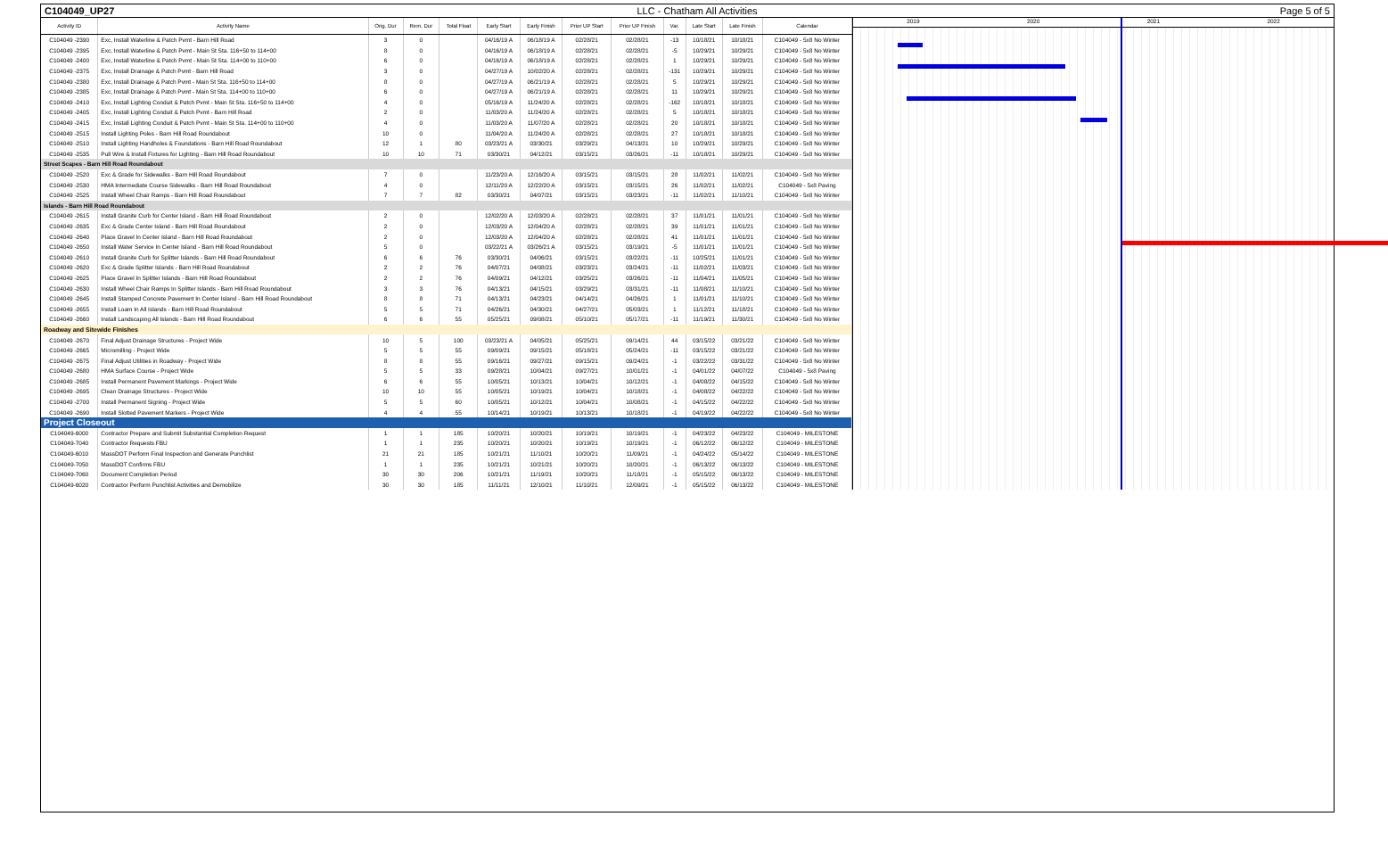C104049_UP27 LLC - Chatham All Activities Page 5 of 5
| Activity ID | Activity Name | Orig. Dur | Rem. Dur | Total Float | Early Start | Early Finish | Prior UP Start | Prior UP Finish | Var. | Late Start | Late Finish | Calendar |
| --- | --- | --- | --- | --- | --- | --- | --- | --- | --- | --- | --- | --- |
| C104049 -2390 | Exc, Install Waterline & Patch Pvmt - Barn Hill Road | 3 | 0 | | 04/16/19 A | 06/18/19 A | 02/28/21 | 02/28/21 | -13 | 10/18/21 | 10/18/21 | C104049 - 5x8 No Winter |
| C104049 -2395 | Exc, Install Waterline & Patch Pvmt - Main St Sta. 116+50 to 114+00 | 8 | 0 | | 04/16/19 A | 06/18/19 A | 02/28/21 | 02/28/21 | -5 | 10/29/21 | 10/29/21 | C104049 - 5x8 No Winter |
| C104049 -2400 | Exc, Install Waterline & Patch Pvmt - Main St Sta. 114+00 to 110+00 | 6 | 0 | | 04/16/19 A | 06/18/19 A | 02/28/21 | 02/28/21 | 1 | 10/29/21 | 10/29/21 | C104049 - 5x8 No Winter |
| C104049 -2375 | Exc, Install Drainage & Patch Pvmt - Barn Hill Road | 3 | 0 | | 04/27/19 A | 10/02/20 A | 02/28/21 | 02/28/21 | -131 | 10/29/21 | 10/29/21 | C104049 - 5x8 No Winter |
| C104049 -2380 | Exc, Install Drainage & Patch Pvmt - Main St Sta. 116+50 to 114+00 | 8 | 0 | | 04/27/19 A | 06/21/19 A | 02/28/21 | 02/28/21 | 5 | 10/29/21 | 10/29/21 | C104049 - 5x8 No Winter |
| C104049 -2385 | Exc, Install Drainage & Patch Pvmt - Main St Sta. 114+00 to 110+00 | 6 | 0 | | 04/27/19 A | 06/21/19 A | 02/28/21 | 02/28/21 | 11 | 10/29/21 | 10/29/21 | C104049 - 5x8 No Winter |
| C104049 -2410 | Exc, Install Lighting Conduit & Patch Pvmt - Main St Sta. 116+50 to 114+00 | 4 | 0 | | 05/16/19 A | 11/24/20 A | 02/28/21 | 02/28/21 | -162 | 10/18/21 | 10/18/21 | C104049 - 5x8 No Winter |
| C104049 -2405 | Exc, Install Lighting Conduit & Patch Pvmt - Barn Hill Road | 2 | 0 | | 11/03/20 A | 11/24/20 A | 02/28/21 | 02/28/21 | 5 | 10/18/21 | 10/18/21 | C104049 - 5x8 No Winter |
| C104049 -2415 | Exc, Install Lighting Conduit & Patch Pvmt - Main St Sta. 114+00 to 110+00 | 4 | 0 | | 11/03/20 A | 11/07/20 A | 02/28/21 | 02/28/21 | 20 | 10/18/21 | 10/18/21 | C104049 - 5x8 No Winter |
| C104049 -2515 | Install Lighting Poles - Barn Hill Road Roundabout | 10 | 0 | | 11/04/20 A | 11/24/20 A | 02/28/21 | 02/28/21 | 27 | 10/18/21 | 10/18/21 | C104049 - 5x8 No Winter |
| C104049 -2510 | Install Lighting Handholes & Foundations - Barn Hill Road Roundabout | 12 | 1 | 80 | 03/23/21 A | 03/30/21 | 03/29/21 | 04/13/21 | 10 | 10/29/21 | 10/29/21 | C104049 - 5x8 No Winter |
| C104049 -2535 | Pull Wire & Install Fixtures for Lighting - Barn Hill Road Roundabout | 10 | 10 | 71 | 03/30/21 | 04/12/21 | 03/15/21 | 03/26/21 | -11 | 10/18/21 | 10/29/21 | C104049 - 5x8 No Winter |
| Street Scapes - Barn Hill Road Roundabout | | | | | | | | | | | | |
| C104049 -2520 | Exc & Grade for Sidewalks - Barn Hill Road Roundabout | 7 | 0 | | 11/23/20 A | 12/16/20 A | 03/15/21 | 03/15/21 | 28 | 11/02/21 | 11/02/21 | C104049 - 5x8 No Winter |
| C104049 -2530 | HMA Intermediate Course Sidewalks - Barn Hill Road Roundabout | 4 | 0 | | 12/11/20 A | 12/22/20 A | 03/15/21 | 03/15/21 | 26 | 11/02/21 | 11/02/21 | C104049 - 5x8 Paving |
| C104049 -2525 | Install Wheel Chair Ramps - Barn Hill Road Roundabout | 7 | 7 | 82 | 03/30/21 | 04/07/21 | 03/15/21 | 03/23/21 | -11 | 11/02/21 | 11/10/21 | C104049 - 5x8 No Winter |
| Islands - Barn Hill Road Roundabout | | | | | | | | | | | | |
| C104049 -2615 | Install Granite Curb for Center Island - Barn Hill Road Roundabout | 2 | 0 | | 12/02/20 A | 12/03/20 A | 02/28/21 | 02/28/21 | 37 | 11/01/21 | 11/01/21 | C104049 - 5x8 No Winter |
| C104049 -2635 | Exc & Grade Center Island - Barn Hill Road Roundabout | 2 | 0 | | 12/03/20 A | 12/04/20 A | 02/28/21 | 02/28/21 | 39 | 11/01/21 | 11/01/21 | C104049 - 5x8 No Winter |
| C104049 -2640 | Place Gravel In Center Island - Barn Hill Road Roundabout | 2 | 0 | | 12/03/20 A | 12/04/20 A | 02/28/21 | 02/28/21 | 41 | 11/01/21 | 11/01/21 | C104049 - 5x8 No Winter |
| C104049 -2650 | Install Water Service In Center Island - Barn Hill Road Roundabout | 5 | 0 | | 03/22/21 A | 03/26/21 A | 03/15/21 | 03/19/21 | -5 | 11/01/21 | 11/01/21 | C104049 - 5x8 No Winter |
| C104049 -2610 | Install Granite Curb for Splitter Islands - Barn Hill Road Roundabout | 6 | 6 | 76 | 03/30/21 | 04/06/21 | 03/15/21 | 03/22/21 | -11 | 10/25/21 | 11/01/21 | C104049 - 5x8 No Winter |
| C104049 -2620 | Exc & Grade Splitter Islands - Barn Hill Road Roundabout | 2 | 2 | 76 | 04/07/21 | 04/08/21 | 03/23/21 | 03/24/21 | -11 | 11/02/21 | 11/03/21 | C104049 - 5x8 No Winter |
| C104049 -2625 | Place Gravel In Splitter Islands - Barn Hill Road Roundabout | 2 | 2 | 76 | 04/09/21 | 04/12/21 | 03/25/21 | 03/26/21 | -11 | 11/04/21 | 11/05/21 | C104049 - 5x8 No Winter |
| C104049 -2630 | Install Wheel Chair Ramps In Splitter Islands - Barn Hill Road Roundabout | 3 | 3 | 76 | 04/13/21 | 04/15/21 | 03/29/21 | 03/31/21 | -11 | 11/08/21 | 11/10/21 | C104049 - 5x8 No Winter |
| C104049 -2645 | Install Stamped Concrete Pavement In Center Island - Barn Hill Road Roundabout | 8 | 8 | 71 | 04/13/21 | 04/23/21 | 04/14/21 | 04/26/21 | 1 | 11/01/21 | 11/10/21 | C104049 - 5x8 No Winter |
| C104049 -2655 | Install Loam In All Islands - Barn Hill Road Roundabout | 5 | 5 | 71 | 04/26/21 | 04/30/21 | 04/27/21 | 05/03/21 | 1 | 11/12/21 | 11/18/21 | C104049 - 5x8 No Winter |
| C104049 -2660 | Install Landscaping All Islands - Barn Hill Road Roundabout | 6 | 6 | 55 | 05/25/21 | 09/08/21 | 05/10/21 | 05/17/21 | -11 | 11/19/21 | 11/30/21 | C104049 - 5x8 No Winter |
| Roadway and Sitewide Finishes | | | | | | | | | | | | |
| C104049 -2670 | Final Adjust Drainage Structures - Project Wide | 10 | 5 | 100 | 03/23/21 A | 04/05/21 | 05/25/21 | 09/14/21 | 44 | 03/15/22 | 03/21/22 | C104049 - 5x8 No Winter |
| C104049 -2665 | Micromilling - Project Wide | 5 | 5 | 55 | 09/09/21 | 09/15/21 | 05/18/21 | 05/24/21 | -11 | 03/15/22 | 03/21/22 | C104049 - 5x8 No Winter |
| C104049 -2675 | Final Adjust Utilities in Roadway - Project Wide | 8 | 8 | 55 | 09/16/21 | 09/27/21 | 09/15/21 | 09/24/21 | -1 | 03/22/22 | 03/31/22 | C104049 - 5x8 No Winter |
| C104049 -2680 | HMA Surface Course - Project Wide | 5 | 5 | 33 | 09/28/21 | 10/04/21 | 09/27/21 | 10/01/21 | -1 | 04/01/22 | 04/07/22 | C104049 - 5x8 Paving |
| C104049 -2685 | Install Permanent Pavement Markings - Project Wide | 6 | 6 | 55 | 10/05/21 | 10/13/21 | 10/04/21 | 10/12/21 | -1 | 04/08/22 | 04/15/22 | C104049 - 5x8 No Winter |
| C104049 -2695 | Clean Drainage Structures - Project Wide | 10 | 10 | 55 | 10/05/21 | 10/19/21 | 10/04/21 | 10/18/21 | -1 | 04/08/22 | 04/22/22 | C104049 - 5x8 No Winter |
| C104049 -2700 | Install Permanent Signing - Project Wide | 5 | 5 | 60 | 10/05/21 | 10/12/21 | 10/04/21 | 10/08/21 | -1 | 04/15/22 | 04/22/22 | C104049 - 5x8 No Winter |
| C104049 -2690 | Install Slotted Pavement Markers - Project Wide | 4 | 4 | 55 | 10/14/21 | 10/19/21 | 10/13/21 | 10/18/21 | -1 | 04/19/22 | 04/22/22 | C104049 - 5x8 No Winter |
| Project Closeout | | | | | | | | | | | | |
| C104049-6000 | Contractor Prepare and Submit Substantial Completion Request | 1 | 1 | 185 | 10/20/21 | 10/20/21 | 10/19/21 | 10/19/21 | -1 | 04/23/22 | 04/23/22 | C104049 - MILESTONE |
| C104049-7040 | Contractor Requests FBU | 1 | 1 | 235 | 10/20/21 | 10/20/21 | 10/19/21 | 10/19/21 | -1 | 06/12/22 | 06/12/22 | C104049 - MILESTONE |
| C104049-6010 | MassDOT Perform Final Inspection and Generate Punchlist | 21 | 21 | 185 | 10/21/21 | 11/10/21 | 10/20/21 | 11/09/21 | -1 | 04/24/22 | 05/14/22 | C104049 - MILESTONE |
| C104049-7050 | MassDOT Confirms FBU | 1 | 1 | 235 | 10/21/21 | 10/21/21 | 10/20/21 | 10/20/21 | -1 | 06/13/22 | 06/13/22 | C104049 - MILESTONE |
| C104049-7060 | Document Completion Period | 30 | 30 | 206 | 10/21/21 | 11/19/21 | 10/20/21 | 11/18/21 | -1 | 05/15/22 | 06/13/22 | C104049 - MILESTONE |
| C104049-6020 | Contractor Perform Punchlist Activities and Demobilize | 30 | 30 | 185 | 11/11/21 | 12/10/21 | 11/10/21 | 12/09/21 | -1 | 05/15/22 | 06/13/22 | C104049 - MILESTONE |
2019 2020 2021 2022